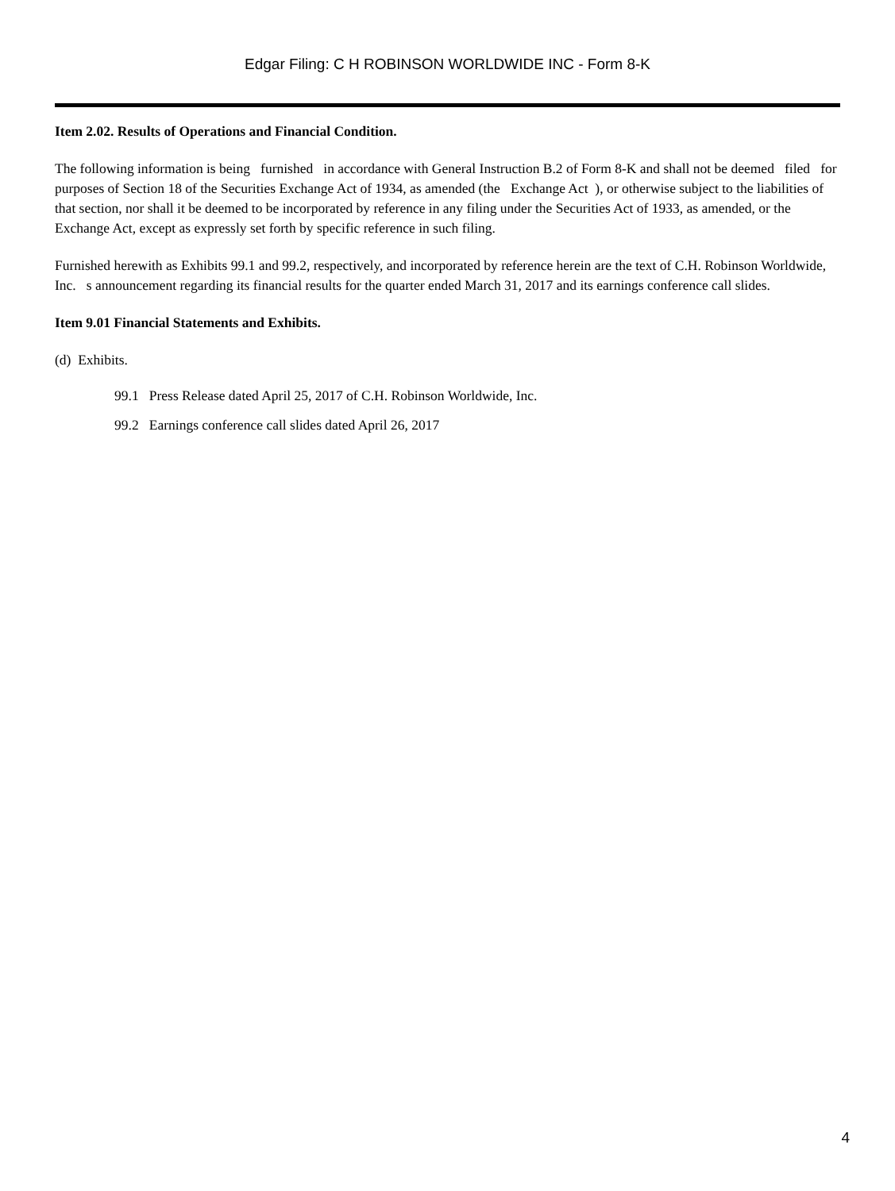Edgar Filing: C H ROBINSON WORLDWIDE INC - Form 8-K
Item 2.02. Results of Operations and Financial Condition.
The following information is being furnished in accordance with General Instruction B.2 of Form 8-K and shall not be deemed filed for purposes of Section 18 of the Securities Exchange Act of 1934, as amended (the Exchange Act ), or otherwise subject to the liabilities of that section, nor shall it be deemed to be incorporated by reference in any filing under the Securities Act of 1933, as amended, or the Exchange Act, except as expressly set forth by specific reference in such filing.
Furnished herewith as Exhibits 99.1 and 99.2, respectively, and incorporated by reference herein are the text of C.H. Robinson Worldwide, Inc. s announcement regarding its financial results for the quarter ended March 31, 2017 and its earnings conference call slides.
Item 9.01 Financial Statements and Exhibits.
(d) Exhibits.
99.1 Press Release dated April 25, 2017 of C.H. Robinson Worldwide, Inc.
99.2 Earnings conference call slides dated April 26, 2017
4